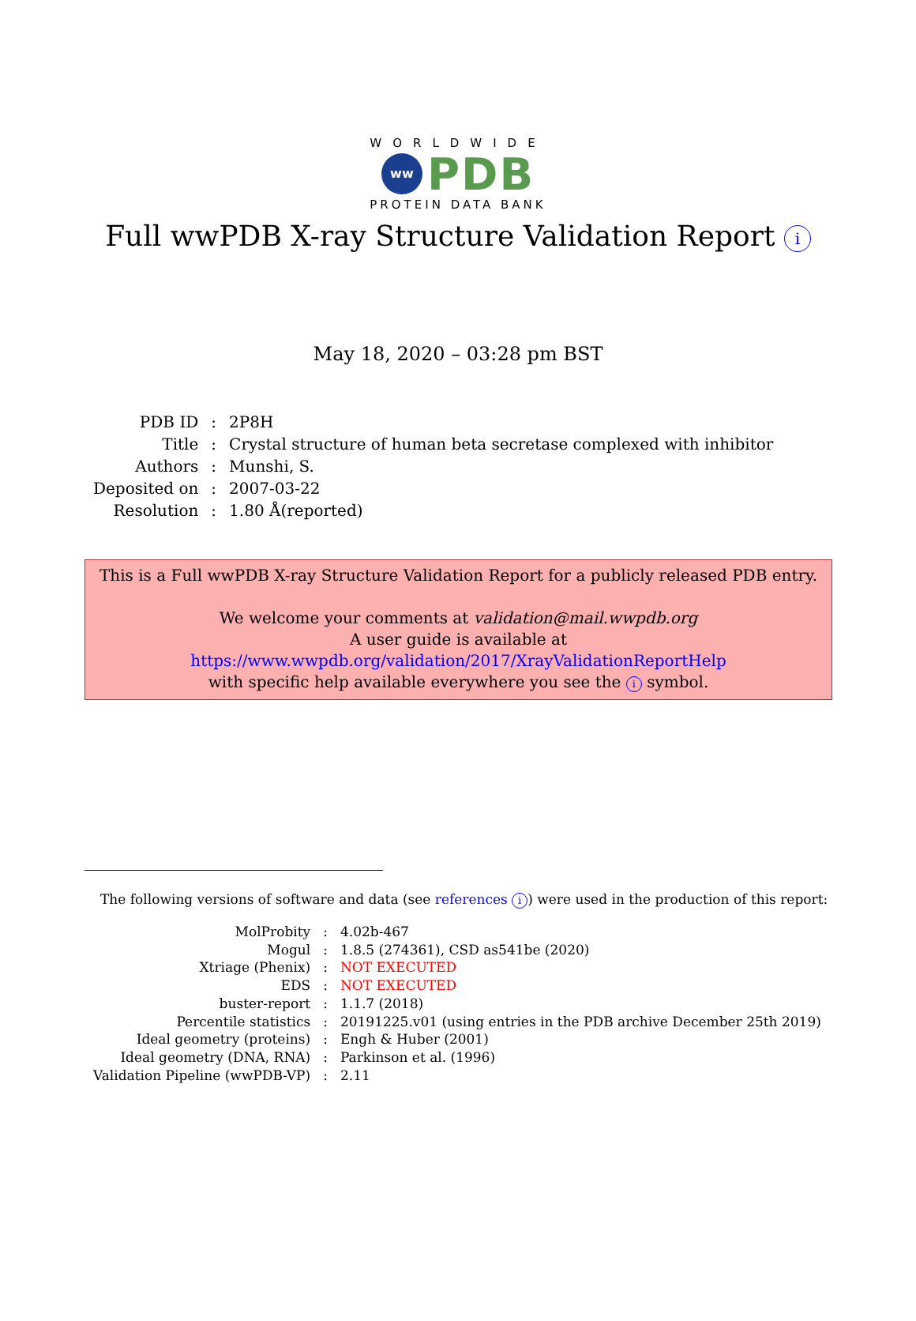WORLDWIDE
ww PDB
PROTEIN DATA BANK
Full wwPDB X-ray Structure Validation Report i
May 18, 2020 – 03:28 pm BST
| PDB ID | : | 2P8H |
| Title | : | Crystal structure of human beta secretase complexed with inhibitor |
| Authors | : | Munshi, S. |
| Deposited on | : | 2007-03-22 |
| Resolution | : | 1.80 Å(reported) |
This is a Full wwPDB X-ray Structure Validation Report for a publicly released PDB entry.
We welcome your comments at validation@mail.wwpdb.org
A user guide is available at
https://www.wwpdb.org/validation/2017/XrayValidationReportHelp
with specific help available everywhere you see the i symbol.
The following versions of software and data (see references i) were used in the production of this report:
| MolProbity | : | 4.02b-467 |
| Mogul | : | 1.8.5 (274361), CSD as541be (2020) |
| Xtriage (Phenix) | : | NOT EXECUTED |
| EDS | : | NOT EXECUTED |
| buster-report | : | 1.1.7 (2018) |
| Percentile statistics | : | 20191225.v01 (using entries in the PDB archive December 25th 2019) |
| Ideal geometry (proteins) | : | Engh & Huber (2001) |
| Ideal geometry (DNA, RNA) | : | Parkinson et al. (1996) |
| Validation Pipeline (wwPDB-VP) | : | 2.11 |